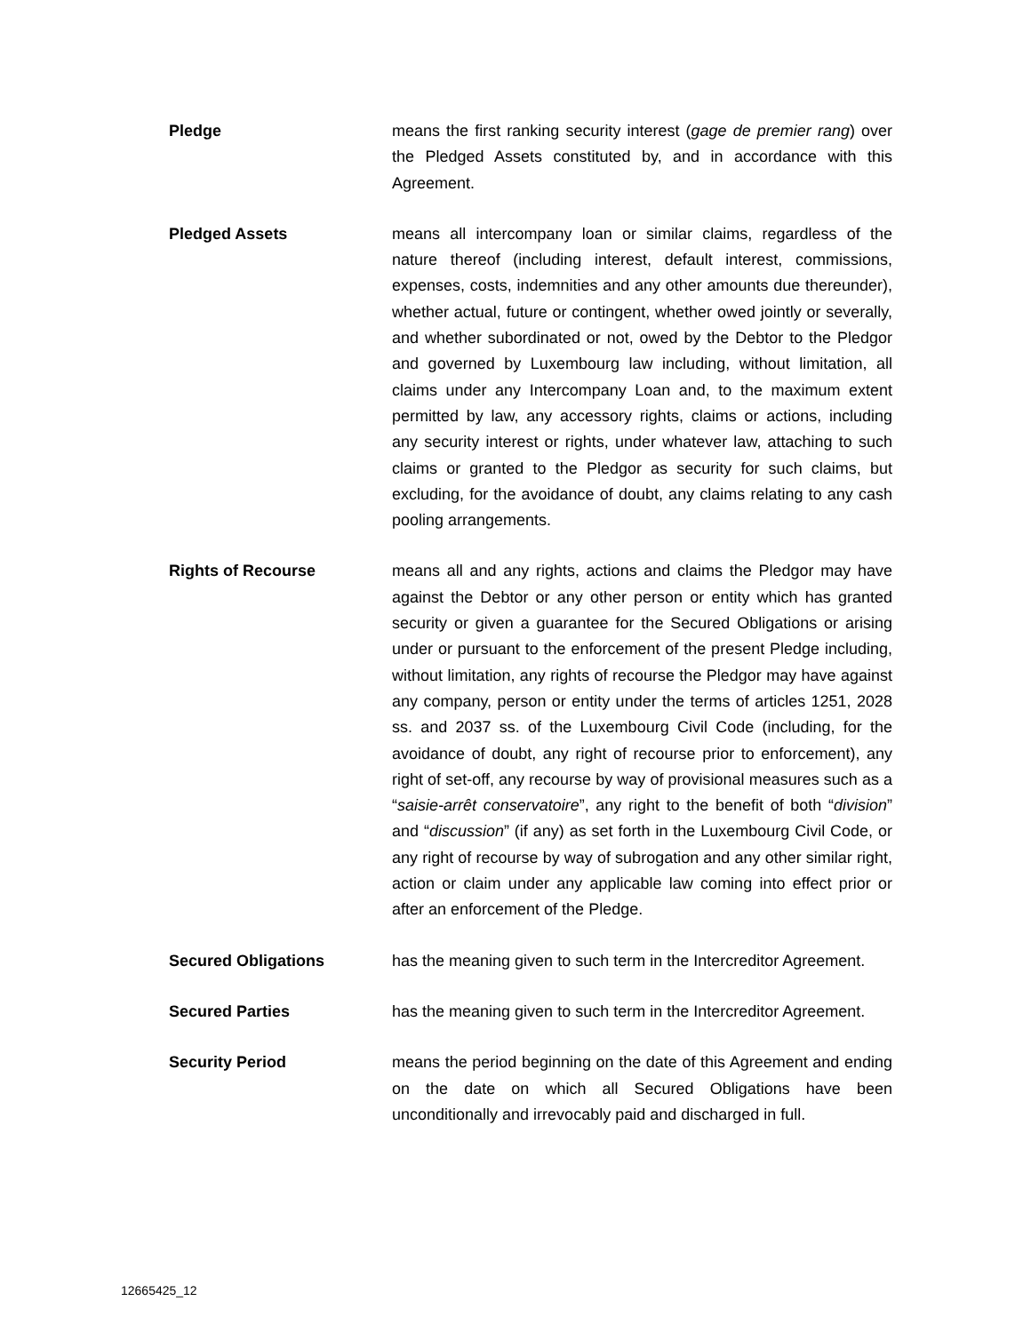Pledge means the first ranking security interest (gage de premier rang) over the Pledged Assets constituted by, and in accordance with this Agreement.
Pledged Assets means all intercompany loan or similar claims, regardless of the nature thereof (including interest, default interest, commissions, expenses, costs, indemnities and any other amounts due thereunder), whether actual, future or contingent, whether owed jointly or severally, and whether subordinated or not, owed by the Debtor to the Pledgor and governed by Luxembourg law including, without limitation, all claims under any Intercompany Loan and, to the maximum extent permitted by law, any accessory rights, claims or actions, including any security interest or rights, under whatever law, attaching to such claims or granted to the Pledgor as security for such claims, but excluding, for the avoidance of doubt, any claims relating to any cash pooling arrangements.
Rights of Recourse means all and any rights, actions and claims the Pledgor may have against the Debtor or any other person or entity which has granted security or given a guarantee for the Secured Obligations or arising under or pursuant to the enforcement of the present Pledge including, without limitation, any rights of recourse the Pledgor may have against any company, person or entity under the terms of articles 1251, 2028 ss. and 2037 ss. of the Luxembourg Civil Code (including, for the avoidance of doubt, any right of recourse prior to enforcement), any right of set-off, any recourse by way of provisional measures such as a “saisie-arrêt conservatoire”, any right to the benefit of both “division” and “discussion” (if any) as set forth in the Luxembourg Civil Code, or any right of recourse by way of subrogation and any other similar right, action or claim under any applicable law coming into effect prior or after an enforcement of the Pledge.
Secured Obligations has the meaning given to such term in the Intercreditor Agreement.
Secured Parties has the meaning given to such term in the Intercreditor Agreement.
Security Period means the period beginning on the date of this Agreement and ending on the date on which all Secured Obligations have been unconditionally and irrevocably paid and discharged in full.
12665425_12